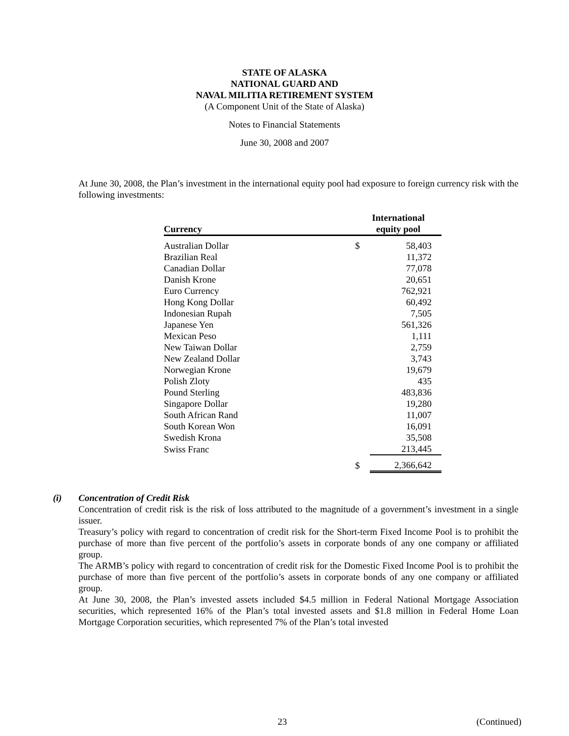STATE OF ALASKA
NATIONAL GUARD AND
NAVAL MILITIA RETIREMENT SYSTEM
(A Component Unit of the State of Alaska)
Notes to Financial Statements
June 30, 2008 and 2007
At June 30, 2008, the Plan’s investment in the international equity pool had exposure to foreign currency risk with the following investments:
| Currency | | International equity pool | |
| --- | --- | --- | --- |
| Australian Dollar | | $ | 58,403 |
| Brazilian Real | | | 11,372 |
| Canadian Dollar | | | 77,078 |
| Danish Krone | | | 20,651 |
| Euro Currency | | | 762,921 |
| Hong Kong Dollar | | | 60,492 |
| Indonesian Rupah | | | 7,505 |
| Japanese Yen | | | 561,326 |
| Mexican Peso | | | 1,111 |
| New Taiwan Dollar | | | 2,759 |
| New Zealand Dollar | | | 3,743 |
| Norwegian Krone | | | 19,679 |
| Polish Zloty | | | 435 |
| Pound Sterling | | | 483,836 |
| Singapore Dollar | | | 19,280 |
| South African Rand | | | 11,007 |
| South Korean Won | | | 16,091 |
| Swedish Krona | | | 35,508 |
| Swiss Franc | | | 213,445 |
| | | $ | 2,366,642 |
(i) Concentration of Credit Risk
Concentration of credit risk is the risk of loss attributed to the magnitude of a government’s investment in a single issuer.
Treasury’s policy with regard to concentration of credit risk for the Short-term Fixed Income Pool is to prohibit the purchase of more than five percent of the portfolio’s assets in corporate bonds of any one company or affiliated group.
The ARMB’s policy with regard to concentration of credit risk for the Domestic Fixed Income Pool is to prohibit the purchase of more than five percent of the portfolio’s assets in corporate bonds of any one company or affiliated group.
At June 30, 2008, the Plan’s invested assets included $4.5 million in Federal National Mortgage Association securities, which represented 16% of the Plan’s total invested assets and $1.8 million in Federal Home Loan Mortgage Corporation securities, which represented 7% of the Plan’s total invested
23 (Continued)